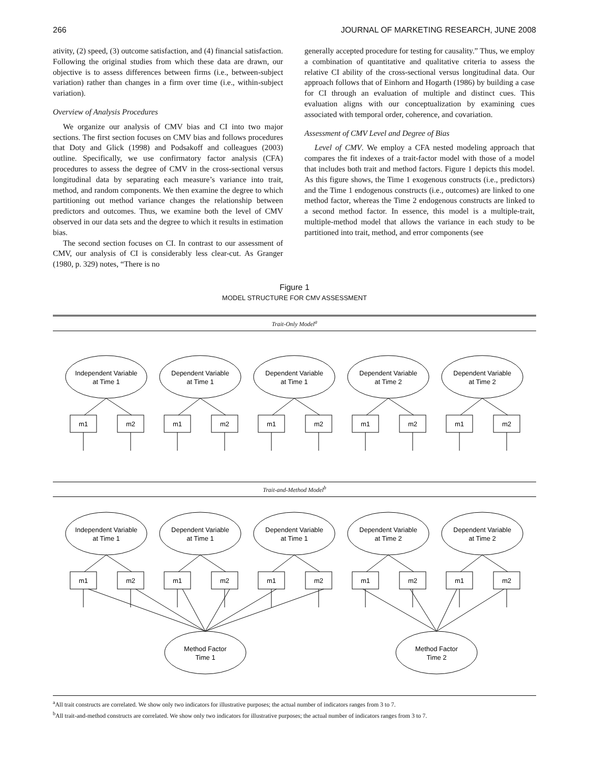266 JOURNAL OF MARKETING RESEARCH, JUNE 2008
ativity, (2) speed, (3) outcome satisfaction, and (4) financial satisfaction. Following the original studies from which these data are drawn, our objective is to assess differences between firms (i.e., between-subject variation) rather than changes in a firm over time (i.e., within-subject variation).
Overview of Analysis Procedures
We organize our analysis of CMV bias and CI into two major sections. The first section focuses on CMV bias and follows procedures that Doty and Glick (1998) and Podsakoff and colleagues (2003) outline. Specifically, we use confirmatory factor analysis (CFA) procedures to assess the degree of CMV in the cross-sectional versus longitudinal data by separating each measure’s variance into trait, method, and random components. We then examine the degree to which partitioning out method variance changes the relationship between predictors and outcomes. Thus, we examine both the level of CMV observed in our data sets and the degree to which it results in estimation bias.
The second section focuses on CI. In contrast to our assessment of CMV, our analysis of CI is considerably less clear-cut. As Granger (1980, p. 329) notes, “There is no
generally accepted procedure for testing for causality.” Thus, we employ a combination of quantitative and qualitative criteria to assess the relative CI ability of the cross-sectional versus longitudinal data. Our approach follows that of Einhorn and Hogarth (1986) by building a case for CI through an evaluation of multiple and distinct cues. This evaluation aligns with our conceptualization by examining cues associated with temporal order, coherence, and covariation.
Assessment of CMV Level and Degree of Bias
Level of CMV. We employ a CFA nested modeling approach that compares the fit indexes of a trait-factor model with those of a model that includes both trait and method factors. Figure 1 depicts this model. As this figure shows, the Time 1 exogenous constructs (i.e., predictors) and the Time 1 endogenous constructs (i.e., outcomes) are linked to one method factor, whereas the Time 2 endogenous constructs are linked to a second method factor. In essence, this model is a multiple-trait, multiple-method model that allows the variance in each study to be partitioned into trait, method, and error components (see
Figure 1
MODEL STRUCTURE FOR CMV ASSESSMENT
Trait-Only Model<sup>a</sup>
Independent Variable
at Time 1
Dependent Variable
at Time 1
Dependent Variable
at Time 1
Dependent Variable
at Time 2
Dependent Variable
at Time 2
m1
m2
m1
m2
m1
m2
m1
m2
m1
m2
Trait-and-Method Model<sup>b</sup>
Independent Variable
at Time 1
Dependent Variable
at Time 1
Dependent Variable
at Time 1
Dependent Variable
at Time 2
Dependent Variable
at Time 2
m1
m2
m1
m2
m1
m2
m1
m2
m1
m2
Method Factor
Time 1
Method Factor
Time 2
<sup>a</sup> All trait constructs are correlated. We show only two indicators for illustrative purposes; the actual number of indicators ranges from 3 to 7.
<sup>b</sup> All trait-and-method constructs are correlated. We show only two indicators for illustrative purposes; the actual number of indicators ranges from 3 to 7.